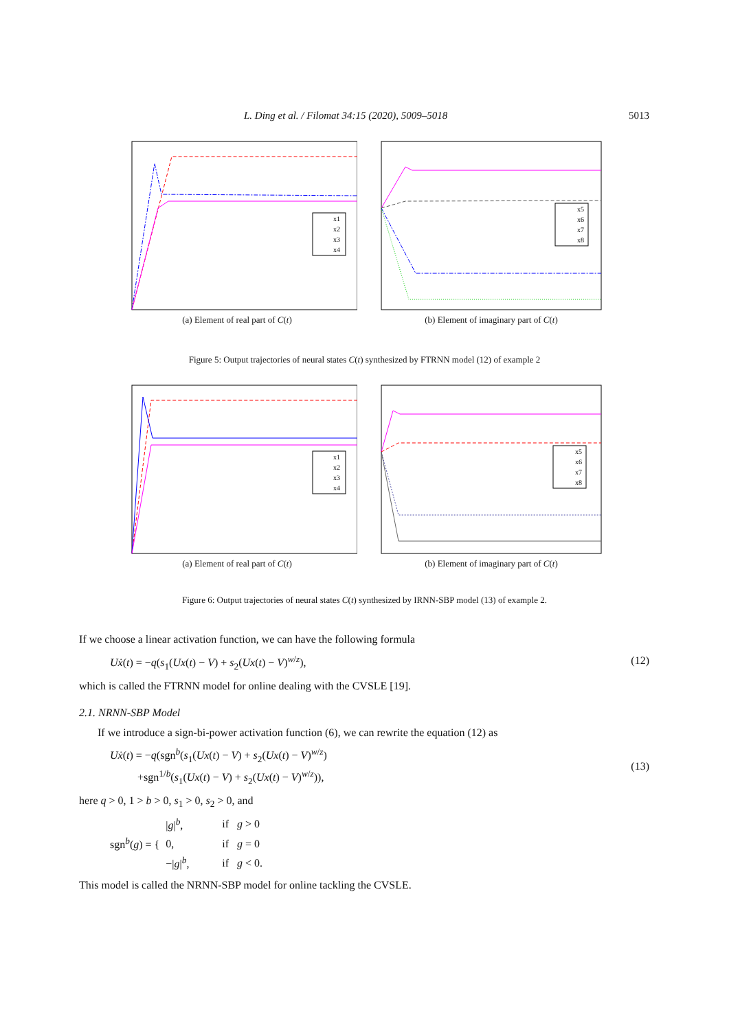L. Ding et al. / Filomat 34:15 (2020), 5009–5018 5013
x1
x2
x3
x4
(a) Element of real part of C(t)
x5
x6
x7
x8
(b) Element of imaginary part of C(t)
Figure 5: Output trajectories of neural states C(t) synthesized by FTRNN model (12) of example 2
x1
x2
x3
x4
(a) Element of real part of C(t)
x5
x6
x7
x8
(b) Element of imaginary part of C(t)
Figure 6: Output trajectories of neural states C(t) synthesized by IRNN-SBP model (13) of example 2.
If we choose a linear activation function, we can have the following formula
Uẋ(t) = −q(s<sub>1</sub>(Ux(t) − V) + s<sub>2</sub>(Ux(t) − V)<sup>w/z</sup>), (12)
which is called the FTRNN model for online dealing with the CVSLE [19].
2.1. NRNN-SBP Model
If we introduce a sign-bi-power activation function (6), we can rewrite the equation (12) as
Uẋ(t) = −q(sgn<sup>b</sup>(s<sub>1</sub>(Ux(t) − V) + s<sub>2</sub>(Ux(t) − V)<sup>w/z</sup>)
+sgn<sup>1/b</sup>(s<sub>1</sub>(Ux(t) − V) + s<sub>2</sub>(Ux(t) − V)<sup>w/z</sup>)), (13)
here q > 0, 1 > b > 0, s<sub>1</sub> > 0, s<sub>2</sub> > 0, and
sgn<sup>b</sup>(g) = {
| / g /<sup>b</sup>, | if g > 0 |
| 0, | if g = 0 |
| −/ g /<sup>b</sup>, | if g < 0. |
This model is called the NRNN-SBP model for online tackling the CVSLE.